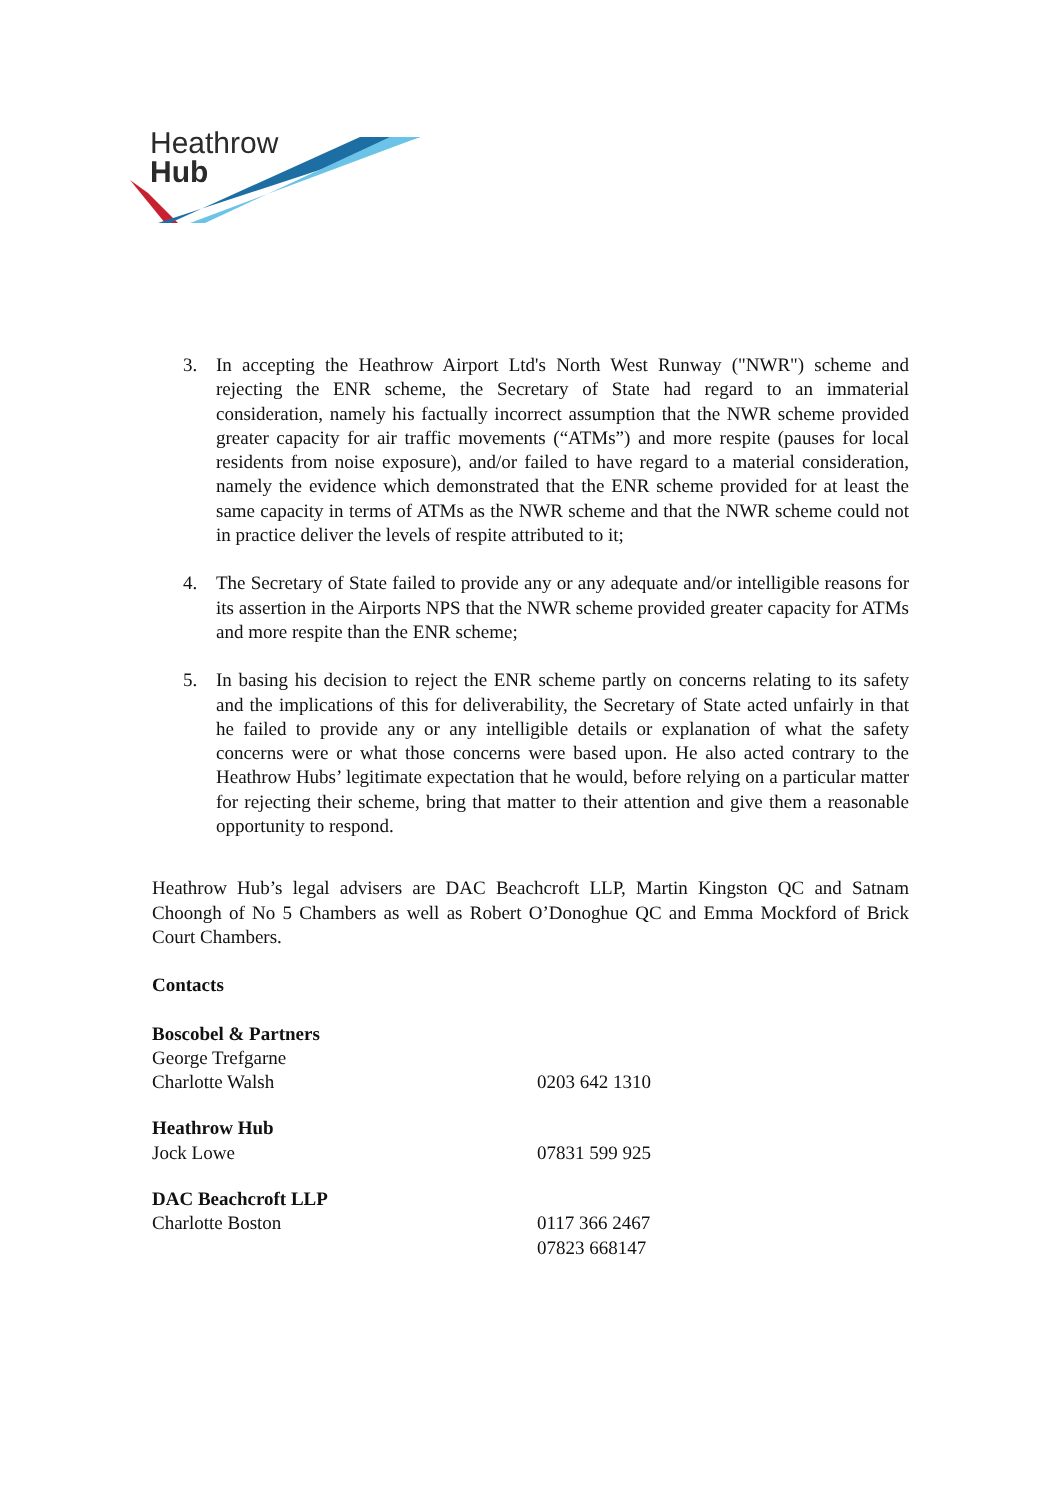Heathrow
Hub
3. In accepting the Heathrow Airport Ltd's North West Runway ("NWR") scheme and rejecting the ENR scheme, the Secretary of State had regard to an immaterial consideration, namely his factually incorrect assumption that the NWR scheme provided greater capacity for air traffic movements (“ATMs”) and more respite (pauses for local residents from noise exposure), and/or failed to have regard to a material consideration, namely the evidence which demonstrated that the ENR scheme provided for at least the same capacity in terms of ATMs as the NWR scheme and that the NWR scheme could not in practice deliver the levels of respite attributed to it;
4. The Secretary of State failed to provide any or any adequate and/or intelligible reasons for its assertion in the Airports NPS that the NWR scheme provided greater capacity for ATMs and more respite than the ENR scheme;
5. In basing his decision to reject the ENR scheme partly on concerns relating to its safety and the implications of this for deliverability, the Secretary of State acted unfairly in that he failed to provide any or any intelligible details or explanation of what the safety concerns were or what those concerns were based upon. He also acted contrary to the Heathrow Hubs’ legitimate expectation that he would, before relying on a particular matter for rejecting their scheme, bring that matter to their attention and give them a reasonable opportunity to respond.
Heathrow Hub’s legal advisers are DAC Beachcroft LLP, Martin Kingston QC and Satnam Choongh of No 5 Chambers as well as Robert O’Donoghue QC and Emma Mockford of Brick Court Chambers.
Contacts
Boscobel & Partners
George Trefgarne
Charlotte Walsh 0203 642 1310
Heathrow Hub
Jock Lowe 07831 599 925
DAC Beachcroft LLP
Charlotte Boston 0117 366 2467
07823 668147